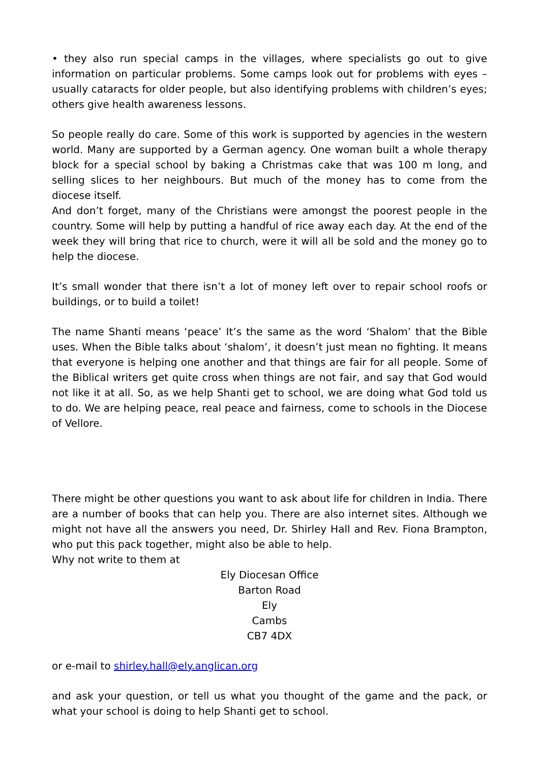• they also run special camps in the villages, where specialists go out to give information on particular problems. Some camps look out for problems with eyes – usually cataracts for older people, but also identifying problems with children’s eyes; others give health awareness lessons.
So people really do care. Some of this work is supported by agencies in the western world. Many are supported by a German agency. One woman built a whole therapy block for a special school by baking a Christmas cake that was 100 m long, and selling slices to her neighbours. But much of the money has to come from the diocese itself.
And don’t forget, many of the Christians were amongst the poorest people in the country. Some will help by putting a handful of rice away each day. At the end of the week they will bring that rice to church, were it will all be sold and the money go to help the diocese.
It’s small wonder that there isn’t a lot of money left over to repair school roofs or buildings, or to build a toilet!
The name Shanti means ‘peace’ It’s the same as the word ‘Shalom’ that the Bible uses. When the Bible talks about ‘shalom’, it doesn’t just mean no fighting. It means that everyone is helping one another and that things are fair for all people. Some of the Biblical writers get quite cross when things are not fair, and say that God would not like it at all. So, as we help Shanti get to school, we are doing what God told us to do. We are helping peace, real peace and fairness, come to schools in the Diocese of Vellore.
There might be other questions you want to ask about life for children in India. There are a number of books that can help you. There are also internet sites. Although we might not have all the answers you need, Dr. Shirley Hall and Rev. Fiona Brampton, who put this pack together, might also be able to help.
Why not write to them at
Ely Diocesan Office
Barton Road
Ely
Cambs
CB7 4DX
or e-mail to shirley.hall@ely.anglican.org
and ask your question, or tell us what you thought of the game and the pack, or what your school is doing to help Shanti get to school.